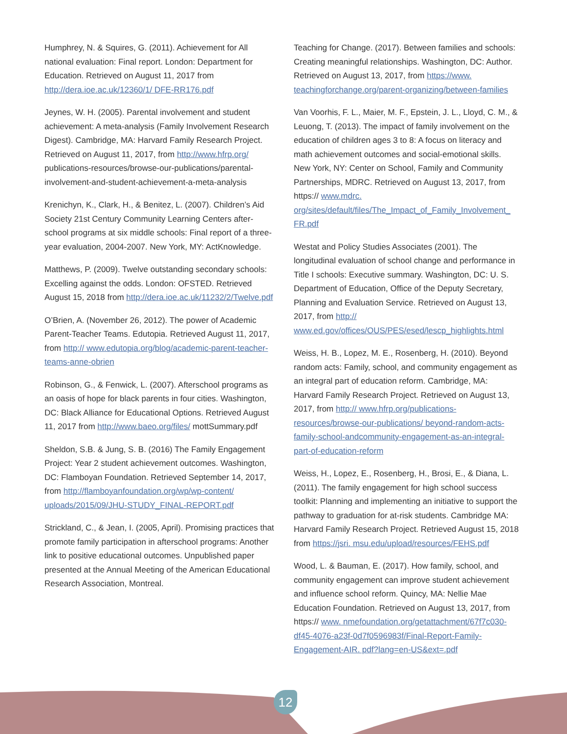Humphrey, N. & Squires, G. (2011). Achievement for All national evaluation: Final report. London: Department for Education. Retrieved on August 11, 2017 from http://dera.ioe.ac.uk/12360/1/ DFE-RR176.pdf
Jeynes, W. H. (2005). Parental involvement and student achievement: A meta-analysis (Family Involvement Research Digest). Cambridge, MA: Harvard Family Research Project. Retrieved on August 11, 2017, from http://www.hfrp.org/ publications-resources/browse-our-publications/parental-involvement-and-student-achievement-a-meta-analysis
Krenichyn, K., Clark, H., & Benitez, L. (2007). Children’s Aid Society 21st Century Community Learning Centers after-school programs at six middle schools: Final report of a three-year evaluation, 2004-2007. New York, MY: ActKnowledge.
Matthews, P. (2009). Twelve outstanding secondary schools: Excelling against the odds. London: OFSTED. Retrieved August 15, 2018 from http://dera.ioe.ac.uk/11232/2/Twelve.pdf
O’Brien, A. (November 26, 2012). The power of Academic Parent-Teacher Teams. Edutopia. Retrieved August 11, 2017, from http:// www.edutopia.org/blog/academic-parent-teacher-teams-anne-obrien
Robinson, G., & Fenwick, L. (2007). Afterschool programs as an oasis of hope for black parents in four cities. Washington, DC: Black Alliance for Educational Options. Retrieved August 11, 2017 from http://www.baeo.org/files/ mottSummary.pdf
Sheldon, S.B. & Jung, S. B. (2016) The Family Engagement Project: Year 2 student achievement outcomes. Washington, DC: Flamboyan Foundation. Retrieved September 14, 2017, from http://flamboyanfoundation.org/wp/wp-content/ uploads/2015/09/JHU-STUDY_FINAL-REPORT.pdf
Strickland, C., & Jean, I. (2005, April). Promising practices that promote family participation in afterschool programs: Another link to positive educational outcomes. Unpublished paper presented at the Annual Meeting of the American Educational Research Association, Montreal.
Teaching for Change. (2017). Between families and schools: Creating meaningful relationships. Washington, DC: Author. Retrieved on August 13, 2017, from https://www. teachingforchange.org/parent-organizing/between-families
Van Voorhis, F. L., Maier, M. F., Epstein, J. L., Lloyd, C. M., & Leuong, T. (2013). The impact of family involvement on the education of children ages 3 to 8: A focus on literacy and math achievement outcomes and social-emotional skills. New York, NY: Center on School, Family and Community Partnerships, MDRC. Retrieved on August 13, 2017, from https:// www.mdrc. org/sites/default/files/The_Impact_of_Family_Involvement_ FR.pdf
Westat and Policy Studies Associates (2001). The longitudinal evaluation of school change and performance in Title I schools: Executive summary. Washington, DC: U. S. Department of Education, Office of the Deputy Secretary, Planning and Evaluation Service. Retrieved on August 13, 2017, from http:// www.ed.gov/offices/OUS/PES/esed/lescp_highlights.html
Weiss, H. B., Lopez, M. E., Rosenberg, H. (2010). Beyond random acts: Family, school, and community engagement as an integral part of education reform. Cambridge, MA: Harvard Family Research Project. Retrieved on August 13, 2017, from http:// www.hfrp.org/publications-resources/browse-our-publications/ beyond-random-acts-family-school-andcommunity-engagement-as-an-integral-part-of-education-reform
Weiss, H., Lopez, E., Rosenberg, H., Brosi, E., & Diana, L. (2011). The family engagement for high school success toolkit: Planning and implementing an initiative to support the pathway to graduation for at-risk students. Cambridge MA: Harvard Family Research Project. Retrieved August 15, 2018 from https://jsri. msu.edu/upload/resources/FEHS.pdf
Wood, L. & Bauman, E. (2017). How family, school, and community engagement can improve student achievement and influence school reform. Quincy, MA: Nellie Mae Education Foundation. Retrieved on August 13, 2017, from https:// www. nmefoundation.org/getattachment/67f7c030-df45-4076-a23f-0d7f0596983f/Final-Report-Family-Engagement-AIR. pdf?lang=en-US&ext=.pdf
12